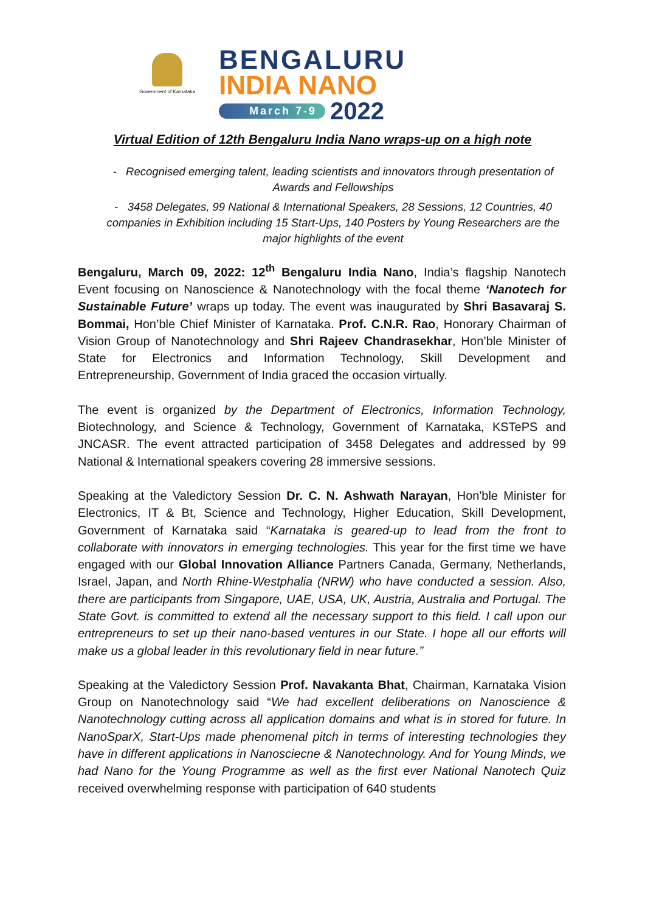Government of Karnataka
BENGALURU
INDIA NANO
March 7-9 2022
Virtual Edition of 12th Bengaluru India Nano wraps-up on a high note
- Recognised emerging talent, leading scientists and innovators through presentation of Awards and Fellowships
- 3458 Delegates, 99 National & International Speakers, 28 Sessions, 12 Countries, 40 companies in Exhibition including 15 Start-Ups, 140 Posters by Young Researchers are the major highlights of the event
Bengaluru, March 09, 2022: 12<sup>th</sup> Bengaluru India Nano, India’s flagship Nanotech Event focusing on Nanoscience & Nanotechnology with the focal theme ‘Nanotech for Sustainable Future’ wraps up today. The event was inaugurated by Shri Basavaraj S. Bommai, Hon’ble Chief Minister of Karnataka. Prof. C.N.R. Rao, Honorary Chairman of Vision Group of Nanotechnology and Shri Rajeev Chandrasekhar, Hon’ble Minister of State for Electronics and Information Technology, Skill Development and Entrepreneurship, Government of India graced the occasion virtually.
The event is organized by the Department of Electronics, Information Technology, Biotechnology, and Science & Technology, Government of Karnataka, KSTePS and JNCASR. The event attracted participation of 3458 Delegates and addressed by 99 National & International speakers covering 28 immersive sessions.
Speaking at the Valedictory Session Dr. C. N. Ashwath Narayan, Hon'ble Minister for Electronics, IT & Bt, Science and Technology, Higher Education, Skill Development, Government of Karnataka said “Karnataka is geared-up to lead from the front to collaborate with innovators in emerging technologies. This year for the first time we have engaged with our Global Innovation Alliance Partners Canada, Germany, Netherlands, Israel, Japan, and North Rhine-Westphalia (NRW) who have conducted a session. Also, there are participants from Singapore, UAE, USA, UK, Austria, Australia and Portugal. The State Govt. is committed to extend all the necessary support to this field. I call upon our entrepreneurs to set up their nano-based ventures in our State. I hope all our efforts will make us a global leader in this revolutionary field in near future.”
Speaking at the Valedictory Session Prof. Navakanta Bhat, Chairman, Karnataka Vision Group on Nanotechnology said “We had excellent deliberations on Nanoscience & Nanotechnology cutting across all application domains and what is in stored for future. In NanoSparX, Start-Ups made phenomenal pitch in terms of interesting technologies they have in different applications in Nanosciecne & Nanotechnology. And for Young Minds, we had Nano for the Young Programme as well as the first ever National Nanotech Quiz received overwhelming response with participation of 640 students